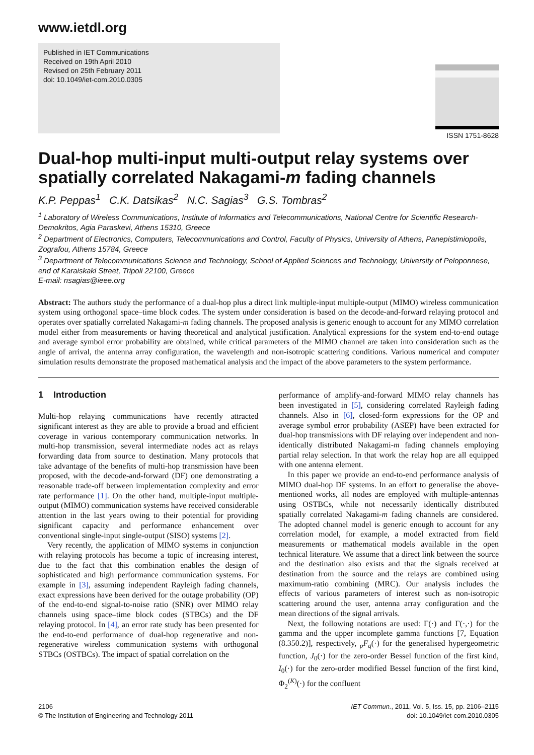www.ietdl.org
Published in IET Communications
Received on 19th April 2010
Revised on 25th February 2011
doi: 10.1049/iet-com.2010.0305
ISSN 1751-8628
Dual-hop multi-input multi-output relay systems over spatially correlated Nakagami-m fading channels
K.P. Peppas<sup>1</sup> C.K. Datsikas<sup>2</sup> N.C. Sagias<sup>3</sup> G.S. Tombras<sup>2</sup>
<sup>1</sup> Laboratory of Wireless Communications, Institute of Informatics and Telecommunications, National Centre for Scientific Research-Demokritos, Agia Paraskevi, Athens 15310, Greece
<sup>2</sup> Department of Electronics, Computers, Telecommunications and Control, Faculty of Physics, University of Athens, Panepistimiopolis, Zografou, Athens 15784, Greece
<sup>3</sup> Department of Telecommunications Science and Technology, School of Applied Sciences and Technology, University of Peloponnese, end of Karaiskaki Street, Tripoli 22100, Greece
E-mail: nsagias@ieee.org
Abstract: The authors study the performance of a dual-hop plus a direct link multiple-input multiple-output (MIMO) wireless communication system using orthogonal space–time block codes. The system under consideration is based on the decode-and-forward relaying protocol and operates over spatially correlated Nakagami-m fading channels. The proposed analysis is generic enough to account for any MIMO correlation model either from measurements or having theoretical and analytical justification. Analytical expressions for the system end-to-end outage and average symbol error probability are obtained, while critical parameters of the MIMO channel are taken into consideration such as the angle of arrival, the antenna array configuration, the wavelength and non-isotropic scattering conditions. Various numerical and computer simulation results demonstrate the proposed mathematical analysis and the impact of the above parameters to the system performance.
1 Introduction
Multi-hop relaying communications have recently attracted significant interest as they are able to provide a broad and efficient coverage in various contemporary communication networks. In multi-hop transmission, several intermediate nodes act as relays forwarding data from source to destination. Many protocols that take advantage of the benefits of multi-hop transmission have been proposed, with the decode-and-forward (DF) one demonstrating a reasonable trade-off between implementation complexity and error rate performance [1]. On the other hand, multiple-input multiple-output (MIMO) communication systems have received considerable attention in the last years owing to their potential for providing significant capacity and performance enhancement over conventional single-input single-output (SISO) systems [2].
Very recently, the application of MIMO systems in conjunction with relaying protocols has become a topic of increasing interest, due to the fact that this combination enables the design of sophisticated and high performance communication systems. For example in [3], assuming independent Rayleigh fading channels, exact expressions have been derived for the outage probability (OP) of the end-to-end signal-to-noise ratio (SNR) over MIMO relay channels using space–time block codes (STBCs) and the DF relaying protocol. In [4], an error rate study has been presented for the end-to-end performance of dual-hop regenerative and non-regenerative wireless communication systems with orthogonal STBCs (OSTBCs). The impact of spatial correlation on the
performance of amplify-and-forward MIMO relay channels has been investigated in [5], considering correlated Rayleigh fading channels. Also in [6], closed-form expressions for the OP and average symbol error probability (ASEP) have been extracted for dual-hop transmissions with DF relaying over independent and non-identically distributed Nakagami-m fading channels employing partial relay selection. In that work the relay hop are all equipped with one antenna element.
In this paper we provide an end-to-end performance analysis of MIMO dual-hop DF systems. In an effort to generalise the above-mentioned works, all nodes are employed with multiple-antennas using OSTBCs, while not necessarily identically distributed spatially correlated Nakagami-m fading channels are considered. The adopted channel model is generic enough to account for any correlation model, for example, a model extracted from field measurements or mathematical models available in the open technical literature. We assume that a direct link between the source and the destination also exists and that the signals received at destination from the source and the relays are combined using maximum-ratio combining (MRC). Our analysis includes the effects of various parameters of interest such as non-isotropic scattering around the user, antenna array configuration and the mean directions of the signal arrivals.
Next, the following notations are used: Γ(·) and Γ(·,·) for the gamma and the upper incomplete gamma functions [7, Equation (8.350.2)], respectively, <sub>p</sub>F<sub>q</sub>(·) for the generalised hypergeometric function, J<sub>0</sub>(·) for the zero-order Bessel function of the first kind, I<sub>0</sub>(·) for the zero-order modified Bessel function of the first kind, Φ<sub>2</sub><sup>(K)</sup>(·) for the confluent
2106
© The Institution of Engineering and Technology 2011
IET Commun., 2011, Vol. 5, Iss. 15, pp. 2106–2115
doi: 10.1049/iet-com.2010.0305